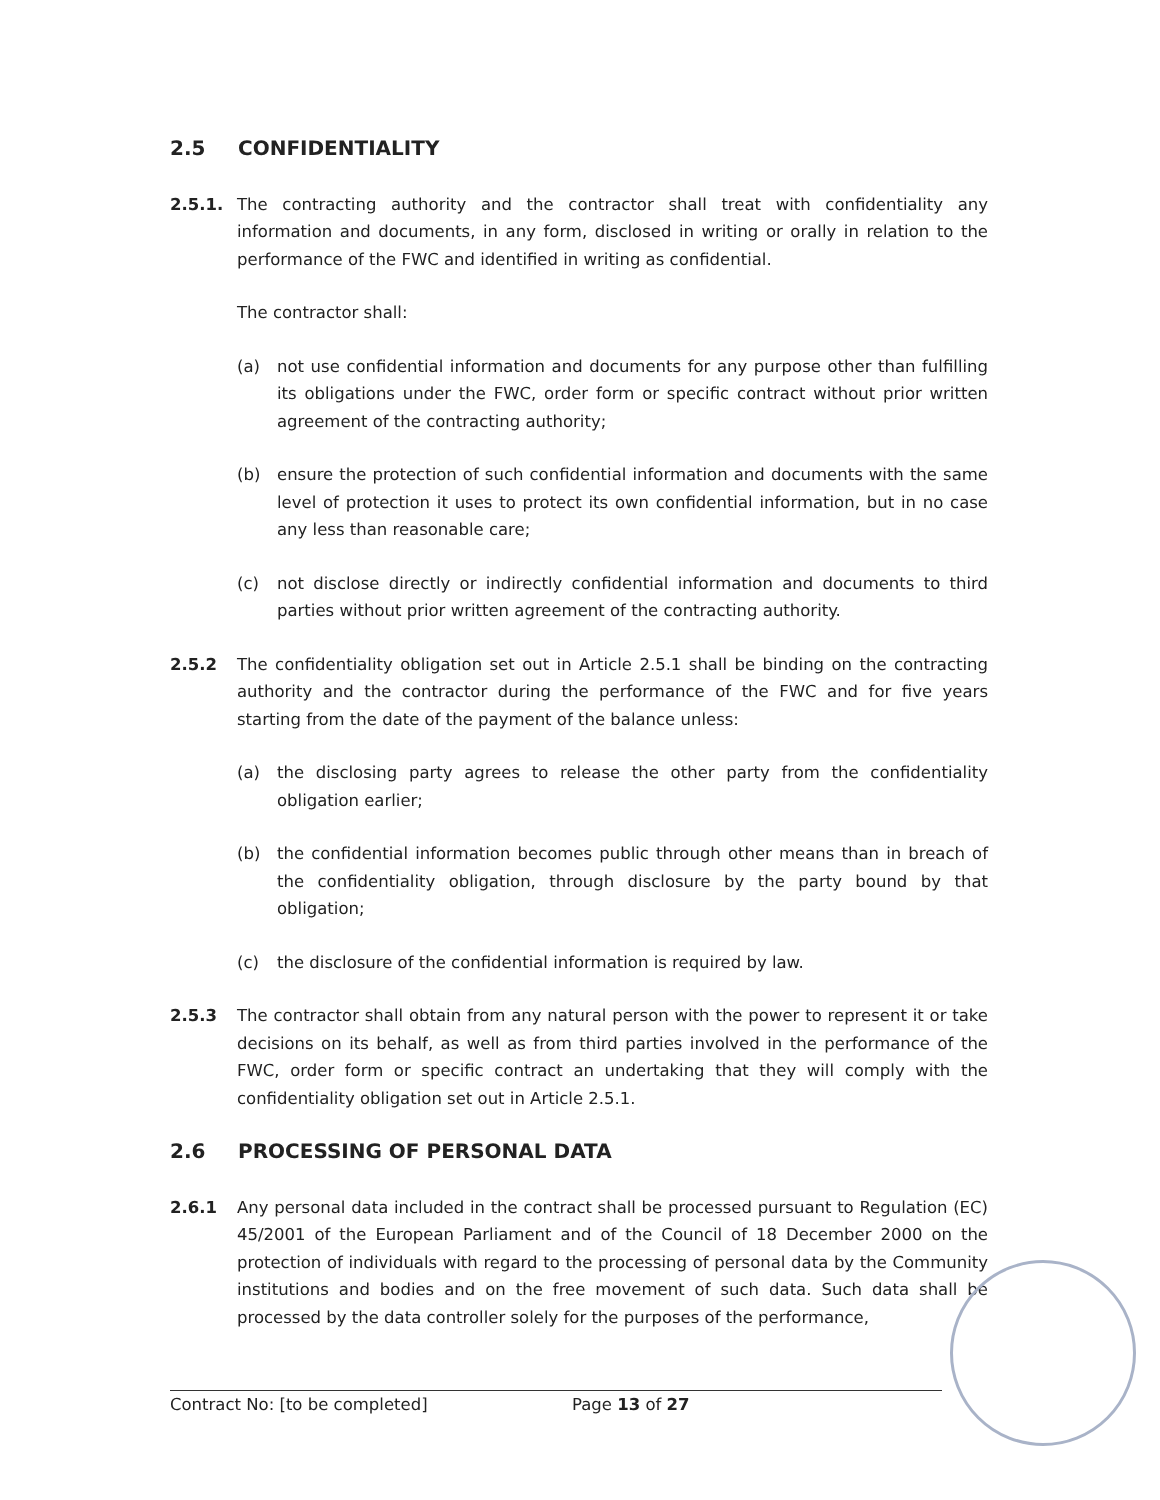2.5 CONFIDENTIALITY
2.5.1. The contracting authority and the contractor shall treat with confidentiality any information and documents, in any form, disclosed in writing or orally in relation to the performance of the FWC and identified in writing as confidential.
The contractor shall:
(a) not use confidential information and documents for any purpose other than fulfilling its obligations under the FWC, order form or specific contract without prior written agreement of the contracting authority;
(b) ensure the protection of such confidential information and documents with the same level of protection it uses to protect its own confidential information, but in no case any less than reasonable care;
(c) not disclose directly or indirectly confidential information and documents to third parties without prior written agreement of the contracting authority.
2.5.2 The confidentiality obligation set out in Article 2.5.1 shall be binding on the contracting authority and the contractor during the performance of the FWC and for five years starting from the date of the payment of the balance unless:
(a) the disclosing party agrees to release the other party from the confidentiality obligation earlier;
(b) the confidential information becomes public through other means than in breach of the confidentiality obligation, through disclosure by the party bound by that obligation;
(c) the disclosure of the confidential information is required by law.
2.5.3 The contractor shall obtain from any natural person with the power to represent it or take decisions on its behalf, as well as from third parties involved in the performance of the FWC, order form or specific contract an undertaking that they will comply with the confidentiality obligation set out in Article 2.5.1.
2.6 PROCESSING OF PERSONAL DATA
2.6.1 Any personal data included in the contract shall be processed pursuant to Regulation (EC) 45/2001 of the European Parliament and of the Council of 18 December 2000 on the protection of individuals with regard to the processing of personal data by the Community institutions and bodies and on the free movement of such data. Such data shall be processed by the data controller solely for the purposes of the performance,
Contract No: [to be completed] Page 13 of 27